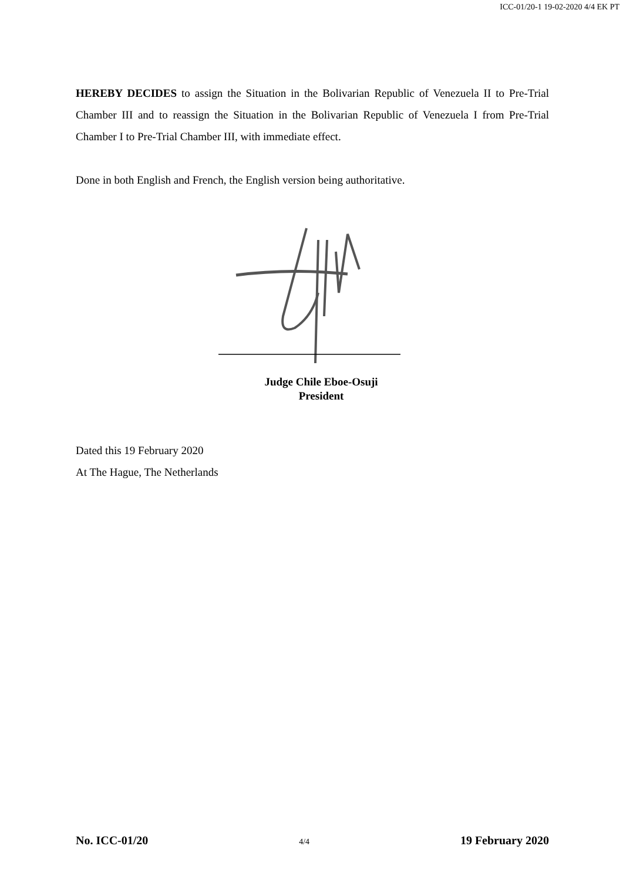ICC-01/20-1 19-02-2020 4/4 EK PT
HEREBY DECIDES to assign the Situation in the Bolivarian Republic of Venezuela II to Pre-Trial Chamber III and to reassign the Situation in the Bolivarian Republic of Venezuela I from Pre-Trial Chamber I to Pre-Trial Chamber III, with immediate effect.
Done in both English and French, the English version being authoritative.
Judge Chile Eboe-Osuji
President
Dated this 19 February 2020
At The Hague, The Netherlands
No. ICC-01/20 4/4 19 February 2020